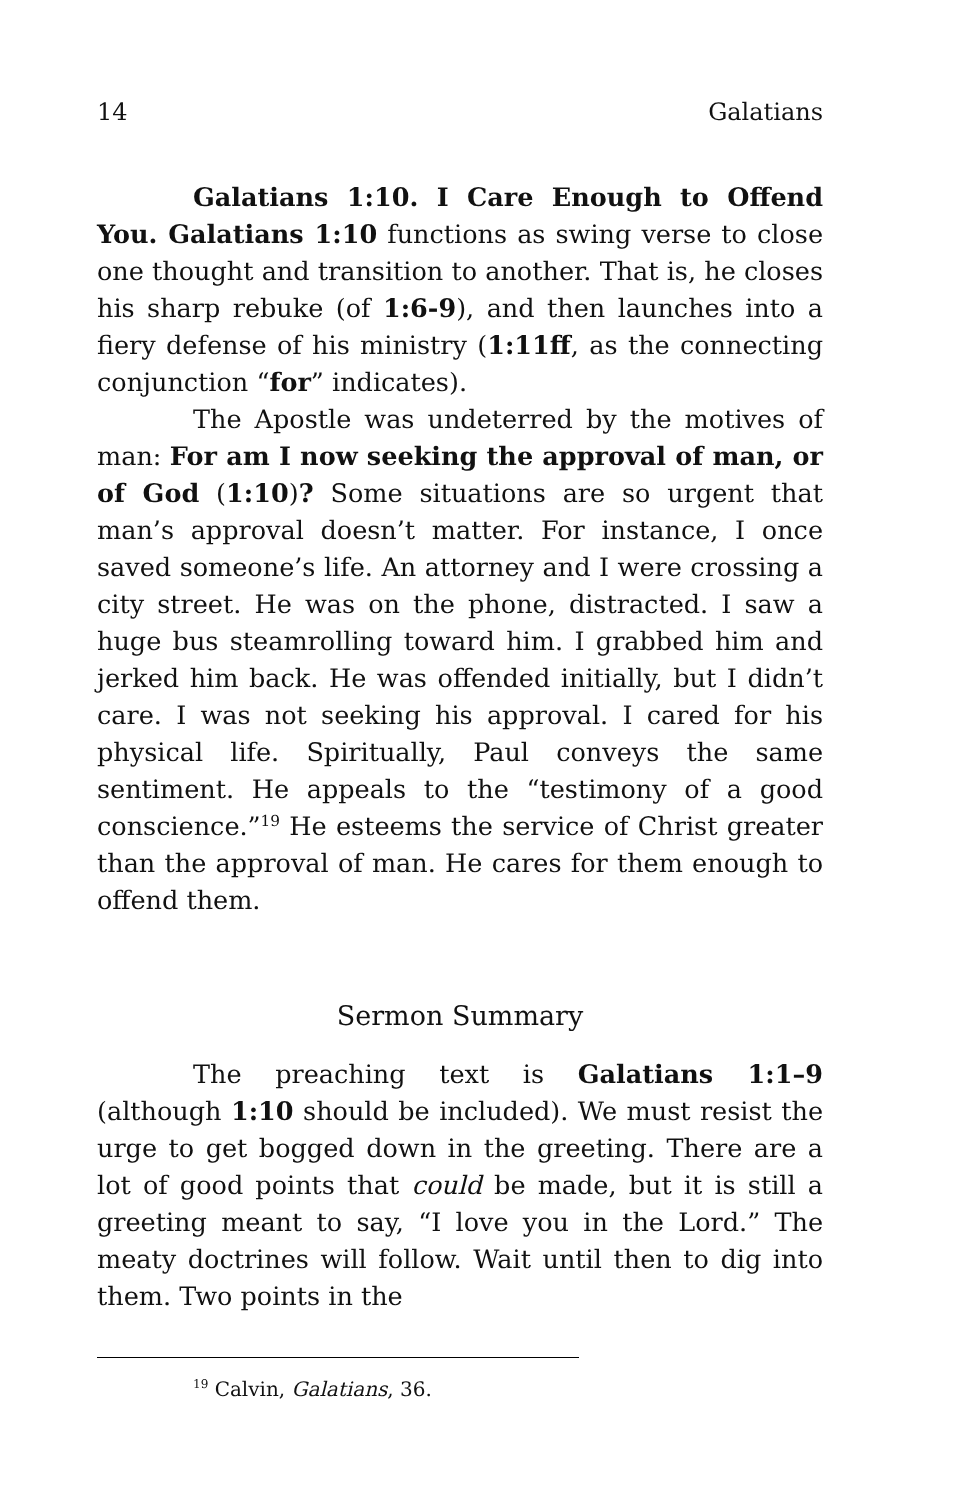14 Galatians
Galatians 1:10. I Care Enough to Offend You. Galatians 1:10 functions as swing verse to close one thought and transition to another. That is, he closes his sharp rebuke (of 1:6-9), and then launches into a fiery defense of his ministry (1:11ff, as the connecting conjunction “for” indicates).
The Apostle was undeterred by the motives of man: For am I now seeking the approval of man, or of God (1:10)? Some situations are so urgent that man’s approval doesn’t matter. For instance, I once saved someone’s life. An attorney and I were crossing a city street. He was on the phone, distracted. I saw a huge bus steamrolling toward him. I grabbed him and jerked him back. He was offended initially, but I didn’t care. I was not seeking his approval. I cared for his physical life. Spiritually, Paul conveys the same sentiment. He appeals to the “testimony of a good conscience.”<sup>19</sup> He esteems the service of Christ greater than the approval of man. He cares for them enough to offend them.
Sermon Summary
The preaching text is Galatians 1:1–9 (although 1:10 should be included). We must resist the urge to get bogged down in the greeting. There are a lot of good points that could be made, but it is still a greeting meant to say, “I love you in the Lord.” The meaty doctrines will follow. Wait until then to dig into them. Two points in the
<sup>19</sup> Calvin, Galatians, 36.